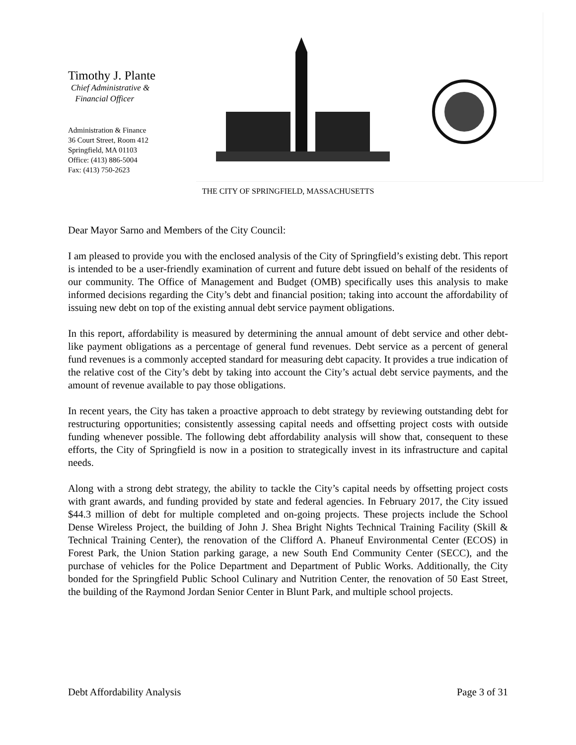Timothy J. Plante
Chief Administrative &
Financial Officer
Administration & Finance
36 Court Street, Room 412
Springfield, MA 01103
Office: (413) 886-5004
Fax: (413) 750-2623
THE CITY OF SPRINGFIELD, MASSACHUSETTS
Dear Mayor Sarno and Members of the City Council:
I am pleased to provide you with the enclosed analysis of the City of Springfield’s existing debt. This report is intended to be a user-friendly examination of current and future debt issued on behalf of the residents of our community. The Office of Management and Budget (OMB) specifically uses this analysis to make informed decisions regarding the City’s debt and financial position; taking into account the affordability of issuing new debt on top of the existing annual debt service payment obligations.
In this report, affordability is measured by determining the annual amount of debt service and other debt-like payment obligations as a percentage of general fund revenues. Debt service as a percent of general fund revenues is a commonly accepted standard for measuring debt capacity. It provides a true indication of the relative cost of the City’s debt by taking into account the City’s actual debt service payments, and the amount of revenue available to pay those obligations.
In recent years, the City has taken a proactive approach to debt strategy by reviewing outstanding debt for restructuring opportunities; consistently assessing capital needs and offsetting project costs with outside funding whenever possible. The following debt affordability analysis will show that, consequent to these efforts, the City of Springfield is now in a position to strategically invest in its infrastructure and capital needs.
Along with a strong debt strategy, the ability to tackle the City’s capital needs by offsetting project costs with grant awards, and funding provided by state and federal agencies. In February 2017, the City issued $44.3 million of debt for multiple completed and on-going projects. These projects include the School Dense Wireless Project, the building of John J. Shea Bright Nights Technical Training Facility (Skill & Technical Training Center), the renovation of the Clifford A. Phaneuf Environmental Center (ECOS) in Forest Park, the Union Station parking garage, a new South End Community Center (SECC), and the purchase of vehicles for the Police Department and Department of Public Works. Additionally, the City bonded for the Springfield Public School Culinary and Nutrition Center, the renovation of 50 East Street, the building of the Raymond Jordan Senior Center in Blunt Park, and multiple school projects.
Debt Affordability Analysis Page 3 of 31